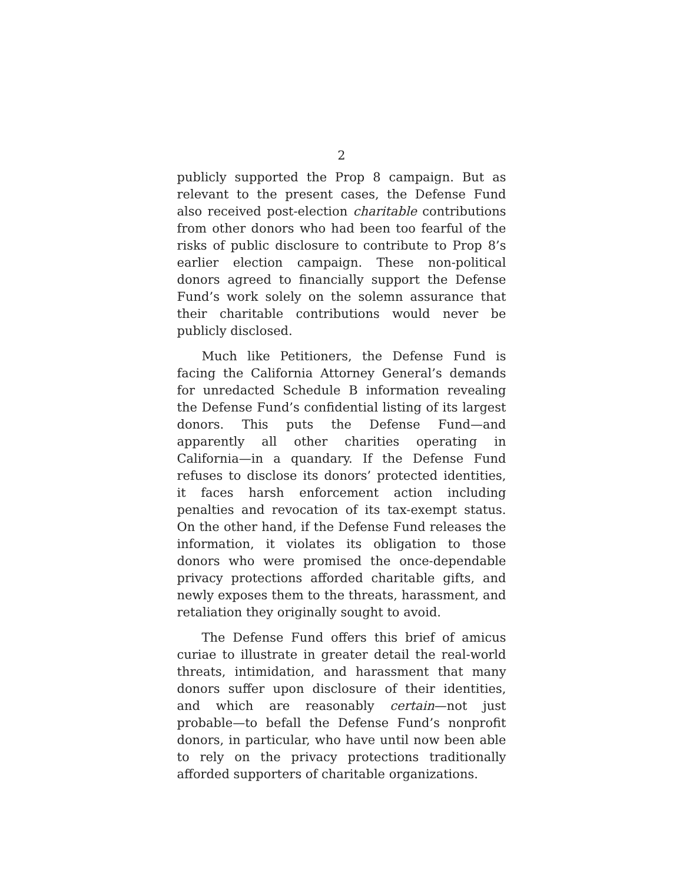2
publicly supported the Prop 8 campaign. But as relevant to the present cases, the Defense Fund also received post-election charitable contributions from other donors who had been too fearful of the risks of public disclosure to contribute to Prop 8’s earlier election campaign. These non-political donors agreed to financially support the Defense Fund’s work solely on the solemn assurance that their charitable contributions would never be publicly disclosed.
Much like Petitioners, the Defense Fund is facing the California Attorney General’s demands for unredacted Schedule B information revealing the Defense Fund’s confidential listing of its largest donors. This puts the Defense Fund—and apparently all other charities operating in California—in a quandary. If the Defense Fund refuses to disclose its donors’ protected identities, it faces harsh enforcement action including penalties and revocation of its tax-exempt status. On the other hand, if the Defense Fund releases the information, it violates its obligation to those donors who were promised the once-dependable privacy protections afforded charitable gifts, and newly exposes them to the threats, harassment, and retaliation they originally sought to avoid.
The Defense Fund offers this brief of amicus curiae to illustrate in greater detail the real-world threats, intimidation, and harassment that many donors suffer upon disclosure of their identities, and which are reasonably certain—not just probable—to befall the Defense Fund’s nonprofit donors, in particular, who have until now been able to rely on the privacy protections traditionally afforded supporters of charitable organizations.